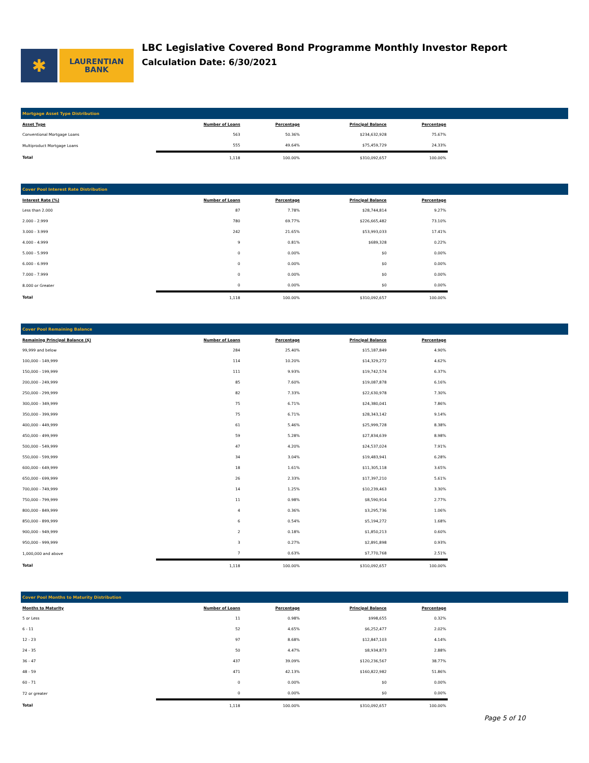✱
LAURENTIAN
BANK
LBC Legislative Covered Bond Programme Monthly Investor Report
Calculation Date: 6/30/2021
Mortgage Asset Type Distribution
| Asset Type | Number of Loans | Percentage | Principal Balance | Percentage |
| --- | --- | --- | --- | --- |
| Conventional Mortgage Loans | 563 | 50.36% | $234,632,928 | 75.67% |
| Multiproduct Mortgage Loans | 555 | 49.64% | $75,459,729 | 24.33% |
| Total | 1,118 | 100.00% | $310,092,657 | 100.00% |
Cover Pool Interest Rate Distribution
| Interest Rate (%) | Number of Loans | Percentage | Principal Balance | Percentage |
| --- | --- | --- | --- | --- |
| Less than 2.000 | 87 | 7.78% | $28,744,814 | 9.27% |
| 2.000 - 2.999 | 780 | 69.77% | $226,665,482 | 73.10% |
| 3.000 - 3.999 | 242 | 21.65% | $53,993,033 | 17.41% |
| 4.000 - 4.999 | 9 | 0.81% | $689,328 | 0.22% |
| 5.000 - 5.999 | 0 | 0.00% | $0 | 0.00% |
| 6.000 - 6.999 | 0 | 0.00% | $0 | 0.00% |
| 7.000 - 7.999 | 0 | 0.00% | $0 | 0.00% |
| 8.000 or Greater | 0 | 0.00% | $0 | 0.00% |
| Total | 1,118 | 100.00% | $310,092,657 | 100.00% |
Cover Pool Remaining Balance
| Remaining Principal Balance ($) | Number of Loans | Percentage | Principal Balance | Percentage |
| --- | --- | --- | --- | --- |
| 99,999 and below | 284 | 25.40% | $15,187,849 | 4.90% |
| 100,000 - 149,999 | 114 | 10.20% | $14,329,272 | 4.62% |
| 150,000 - 199,999 | 111 | 9.93% | $19,742,574 | 6.37% |
| 200,000 - 249,999 | 85 | 7.60% | $19,087,878 | 6.16% |
| 250,000 - 299,999 | 82 | 7.33% | $22,630,978 | 7.30% |
| 300,000 - 349,999 | 75 | 6.71% | $24,380,041 | 7.86% |
| 350,000 - 399,999 | 75 | 6.71% | $28,343,142 | 9.14% |
| 400,000 - 449,999 | 61 | 5.46% | $25,999,728 | 8.38% |
| 450,000 - 499,999 | 59 | 5.28% | $27,834,639 | 8.98% |
| 500,000 - 549,999 | 47 | 4.20% | $24,537,024 | 7.91% |
| 550,000 - 599,999 | 34 | 3.04% | $19,483,941 | 6.28% |
| 600,000 - 649,999 | 18 | 1.61% | $11,305,118 | 3.65% |
| 650,000 - 699,999 | 26 | 2.33% | $17,397,210 | 5.61% |
| 700,000 - 749,999 | 14 | 1.25% | $10,239,463 | 3.30% |
| 750,000 - 799,999 | 11 | 0.98% | $8,590,914 | 2.77% |
| 800,000 - 849,999 | 4 | 0.36% | $3,295,736 | 1.06% |
| 850,000 - 899,999 | 6 | 0.54% | $5,194,272 | 1.68% |
| 900,000 - 949,999 | 2 | 0.18% | $1,850,213 | 0.60% |
| 950,000 - 999,999 | 3 | 0.27% | $2,891,898 | 0.93% |
| 1,000,000 and above | 7 | 0.63% | $7,770,768 | 2.51% |
| Total | 1,118 | 100.00% | $310,092,657 | 100.00% |
Cover Pool Months to Maturity Distribution
| Months to Maturity | Number of Loans | Percentage | Principal Balance | Percentage |
| --- | --- | --- | --- | --- |
| 5 or Less | 11 | 0.98% | $998,655 | 0.32% |
| 6 - 11 | 52 | 4.65% | $6,252,477 | 2.02% |
| 12 - 23 | 97 | 8.68% | $12,847,103 | 4.14% |
| 24 - 35 | 50 | 4.47% | $8,934,873 | 2.88% |
| 36 - 47 | 437 | 39.09% | $120,236,567 | 38.77% |
| 48 - 59 | 471 | 42.13% | $160,822,982 | 51.86% |
| 60 - 71 | 0 | 0.00% | $0 | 0.00% |
| 72 or greater | 0 | 0.00% | $0 | 0.00% |
| Total | 1,118 | 100.00% | $310,092,657 | 100.00% |
Page 5 of 10